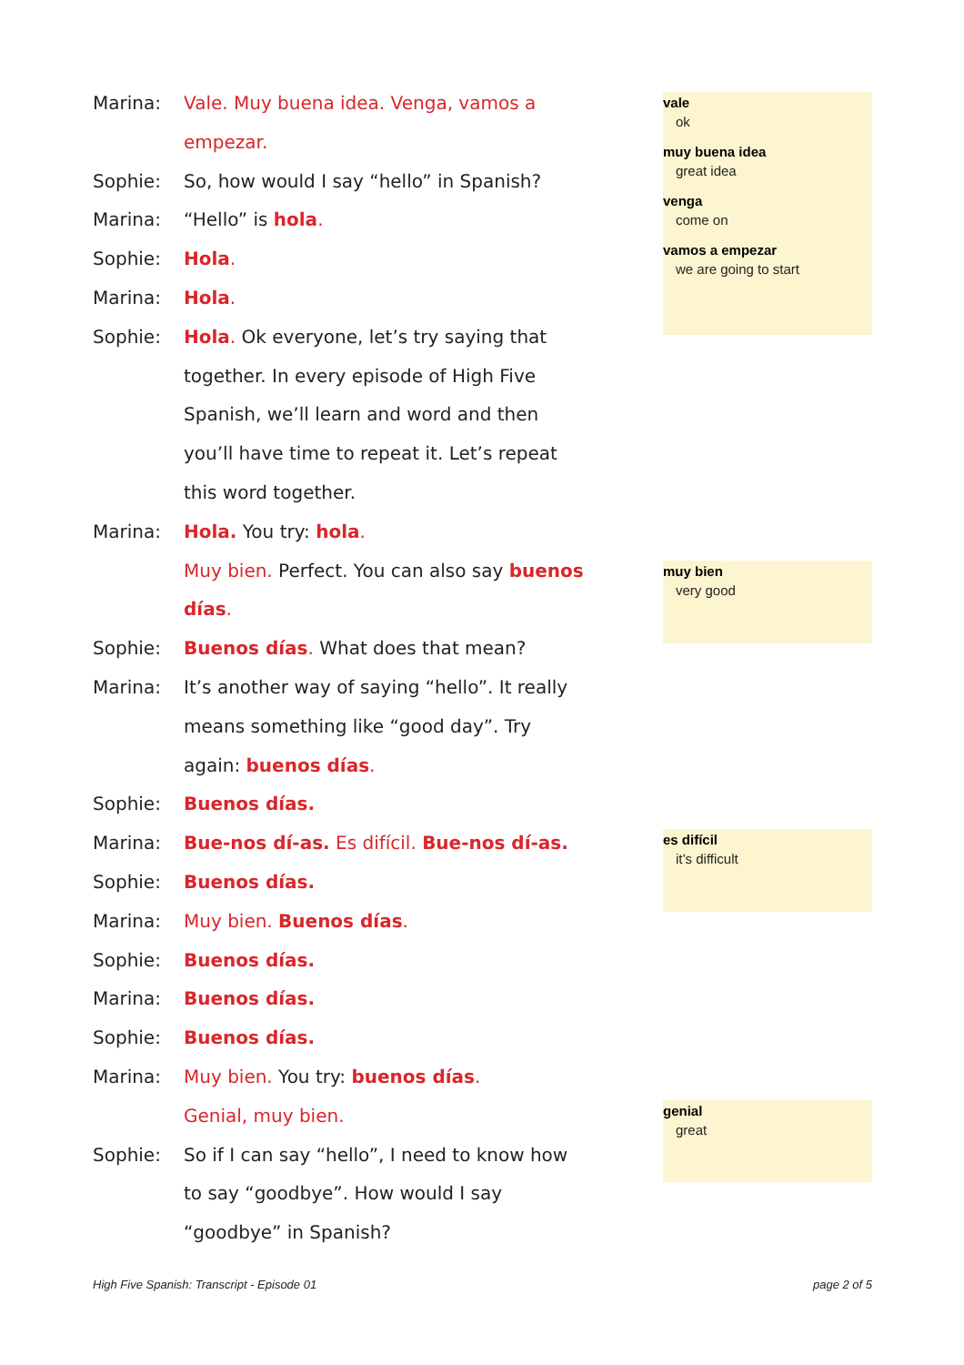Marina: Vale. Muy buena idea. Venga, vamos a empezar.
Sophie: So, how would I say “hello” in Spanish?
Marina: “Hello” is hola.
Sophie: Hola.
Marina: Hola.
Sophie: Hola. Ok everyone, let’s try saying that together. In every episode of High Five Spanish, we’ll learn and word and then you’ll have time to repeat it. Let’s repeat this word together.
Marina: Hola. You try: hola.
Muy bien. Perfect. You can also say buenos días.
Sophie: Buenos días. What does that mean?
Marina: It’s another way of saying “hello”. It really means something like “good day”. Try again: buenos días.
Sophie: Buenos días.
Marina: Bue-nos dí-as. Es difícil. Bue-nos dí-as.
Sophie: Buenos días.
Marina: Muy bien. Buenos días.
Sophie: Buenos días.
Marina: Buenos días.
Sophie: Buenos días.
Marina: Muy bien. You try: buenos días.
Genial, muy bien.
Sophie: So if I can say “hello”, I need to know how to say “goodbye”. How would I say “goodbye” in Spanish?
vale
ok
muy buena idea
great idea
venga
come on
vamos a empezar
we are going to start
muy bien
very good
es difícil
it’s difficult
genial
great
High Five Spanish: Transcript - Episode 01
page 2 of 5